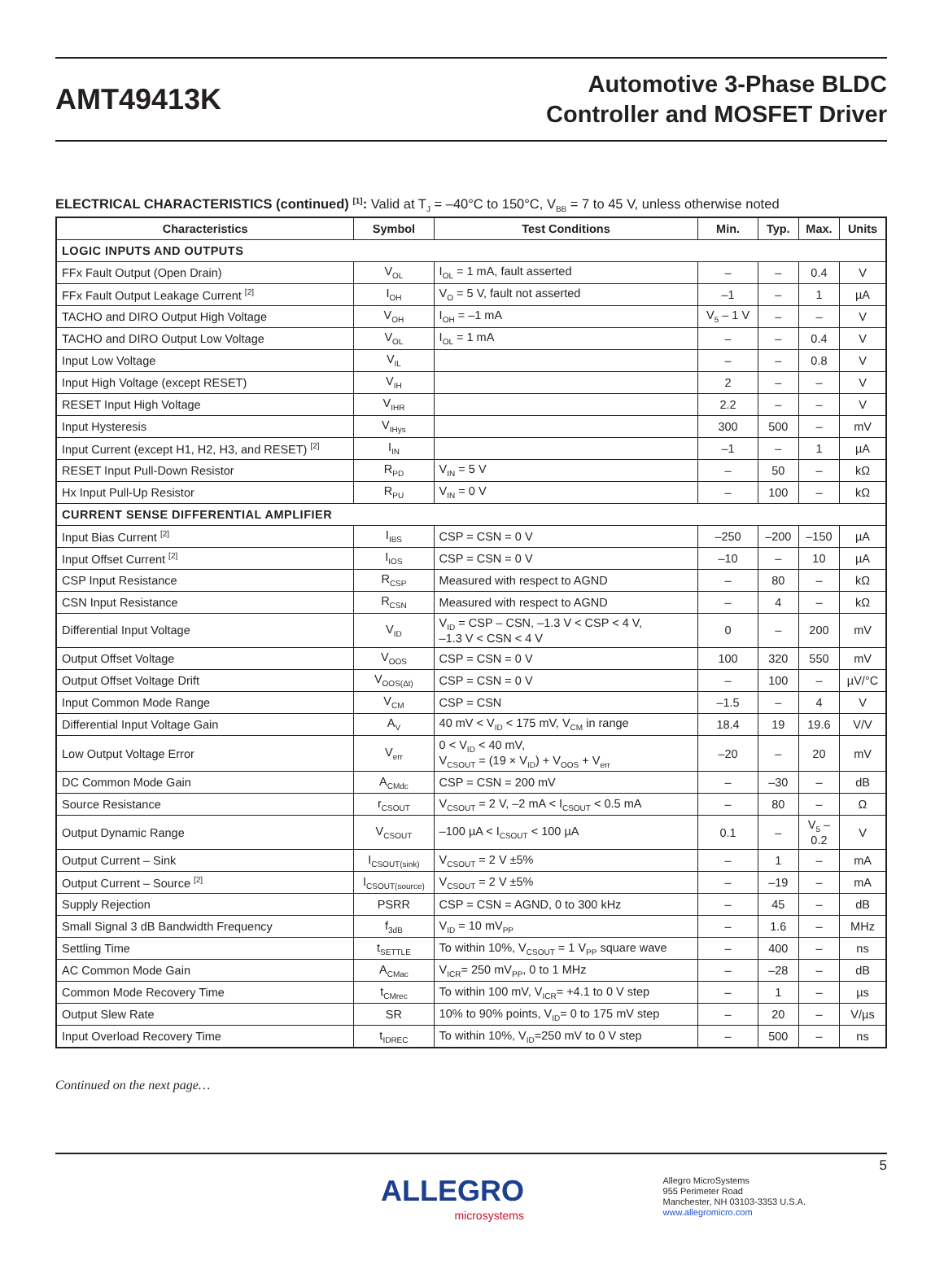AMT49413K
Automotive 3-Phase BLDC
Controller and MOSFET Driver
ELECTRICAL CHARACTERISTICS (continued) <sup>[1]</sup>: Valid at T<sub>J</sub> = –40°C to 150°C, V<sub>BB</sub> = 7 to 45 V, unless otherwise noted
| Characteristics | Symbol | Test Conditions | Min. | Typ. | Max. | Units |
| --- | --- | --- | --- | --- | --- | --- |
| LOGIC INPUTS AND OUTPUTS | | | | | | |
| FFx Fault Output (Open Drain) | V<sub>OL</sub> | I<sub>OL</sub> = 1 mA, fault asserted | – | – | 0.4 | V |
| FFx Fault Output Leakage Current <sup>[2]</sup> | I<sub>OH</sub> | V<sub>O</sub> = 5 V, fault not asserted | –1 | – | 1 | µA |
| TACHO and DIRO Output High Voltage | V<sub>OH</sub> | I<sub>OH</sub> = –1 mA | V<sub>5</sub> – 1 V | – | – | V |
| TACHO and DIRO Output Low Voltage | V<sub>OL</sub> | I<sub>OL</sub> = 1 mA | – | – | 0.4 | V |
| Input Low Voltage | V<sub>IL</sub> | | – | – | 0.8 | V |
| Input High Voltage (except RESET) | V<sub>IH</sub> | | 2 | – | – | V |
| RESET Input High Voltage | V<sub>IHR</sub> | | 2.2 | – | – | V |
| Input Hysteresis | V<sub>IHys</sub> | | 300 | 500 | – | mV |
| Input Current (except H1, H2, H3, and RESET) <sup>[2]</sup> | I<sub>IN</sub> | | –1 | – | 1 | µA |
| RESET Input Pull-Down Resistor | R<sub>PD</sub> | V<sub>IN</sub> = 5 V | – | 50 | – | kΩ |
| Hx Input Pull-Up Resistor | R<sub>PU</sub> | V<sub>IN</sub> = 0 V | – | 100 | – | kΩ |
| CURRENT SENSE DIFFERENTIAL AMPLIFIER | | | | | | |
| Input Bias Current <sup>[2]</sup> | I<sub>IBS</sub> | CSP = CSN = 0 V | –250 | –200 | –150 | µA |
| Input Offset Current <sup>[2]</sup> | I<sub>IOS</sub> | CSP = CSN = 0 V | –10 | – | 10 | µA |
| CSP Input Resistance | R<sub>CSP</sub> | Measured with respect to AGND | – | 80 | – | kΩ |
| CSN Input Resistance | R<sub>CSN</sub> | Measured with respect to AGND | – | 4 | – | kΩ |
| Differential Input Voltage | V<sub>ID</sub> | V<sub>ID</sub> = CSP – CSN, –1.3 V < CSP < 4 V, –1.3 V < CSN < 4 V | 0 | – | 200 | mV |
| Output Offset Voltage | V<sub>OOS</sub> | CSP = CSN = 0 V | 100 | 320 | 550 | mV |
| Output Offset Voltage Drift | V<sub>OOS(Δt)</sub> | CSP = CSN = 0 V | – | 100 | – | µV/°C |
| Input Common Mode Range | V<sub>CM</sub> | CSP = CSN | –1.5 | – | 4 | V |
| Differential Input Voltage Gain | A<sub>V</sub> | 40 mV < V<sub>ID</sub> < 175 mV, V<sub>CM</sub> in range | 18.4 | 19 | 19.6 | V/V |
| Low Output Voltage Error | V<sub>err</sub> | 0 < V<sub>ID</sub> < 40 mV, V<sub>CSOUT</sub> = (19 × V<sub>ID</sub>) + V<sub>OOS</sub> + V<sub>err</sub> | –20 | – | 20 | mV |
| DC Common Mode Gain | A<sub>CMdc</sub> | CSP = CSN = 200 mV | – | –30 | – | dB |
| Source Resistance | r<sub>CSOUT</sub> | V<sub>CSOUT</sub> = 2 V, –2 mA < I<sub>CSOUT</sub> < 0.5 mA | – | 80 | – | Ω |
| Output Dynamic Range | V<sub>CSOUT</sub> | –100 µA < I<sub>CSOUT</sub> < 100 µA | 0.1 | – | V<sub>5</sub> – 0.2 | V |
| Output Current – Sink | I<sub>CSOUT(sink)</sub> | V<sub>CSOUT</sub> = 2 V ±5% | – | 1 | – | mA |
| Output Current – Source <sup>[2]</sup> | I<sub>CSOUT(source)</sub> | V<sub>CSOUT</sub> = 2 V ±5% | – | –19 | – | mA |
| Supply Rejection | PSRR | CSP = CSN = AGND, 0 to 300 kHz | – | 45 | – | dB |
| Small Signal 3 dB Bandwidth Frequency | f<sub>3dB</sub> | V<sub>ID</sub> = 10 mV<sub>PP</sub> | – | 1.6 | – | MHz |
| Settling Time | t<sub>SETTLE</sub> | To within 10%, V<sub>CSOUT</sub> = 1 V<sub>PP</sub> square wave | – | 400 | – | ns |
| AC Common Mode Gain | A<sub>CMac</sub> | V<sub>ICR</sub>= 250 mV<sub>PP</sub>, 0 to 1 MHz | – | –28 | – | dB |
| Common Mode Recovery Time | t<sub>CMrec</sub> | To within 100 mV, V<sub>ICR</sub>= +4.1 to 0 V step | – | 1 | – | µs |
| Output Slew Rate | SR | 10% to 90% points, V<sub>ID</sub>= 0 to 175 mV step | – | 20 | – | V/µs |
| Input Overload Recovery Time | t<sub>IDREC</sub> | To within 10%, V<sub>ID</sub>=250 mV to 0 V step | – | 500 | – | ns |
Continued on the next page…
5
ALLEGRO
microsystems
Allegro MicroSystems
955 Perimeter Road
Manchester, NH 03103-3353 U.S.A.
www.allegromicro.com